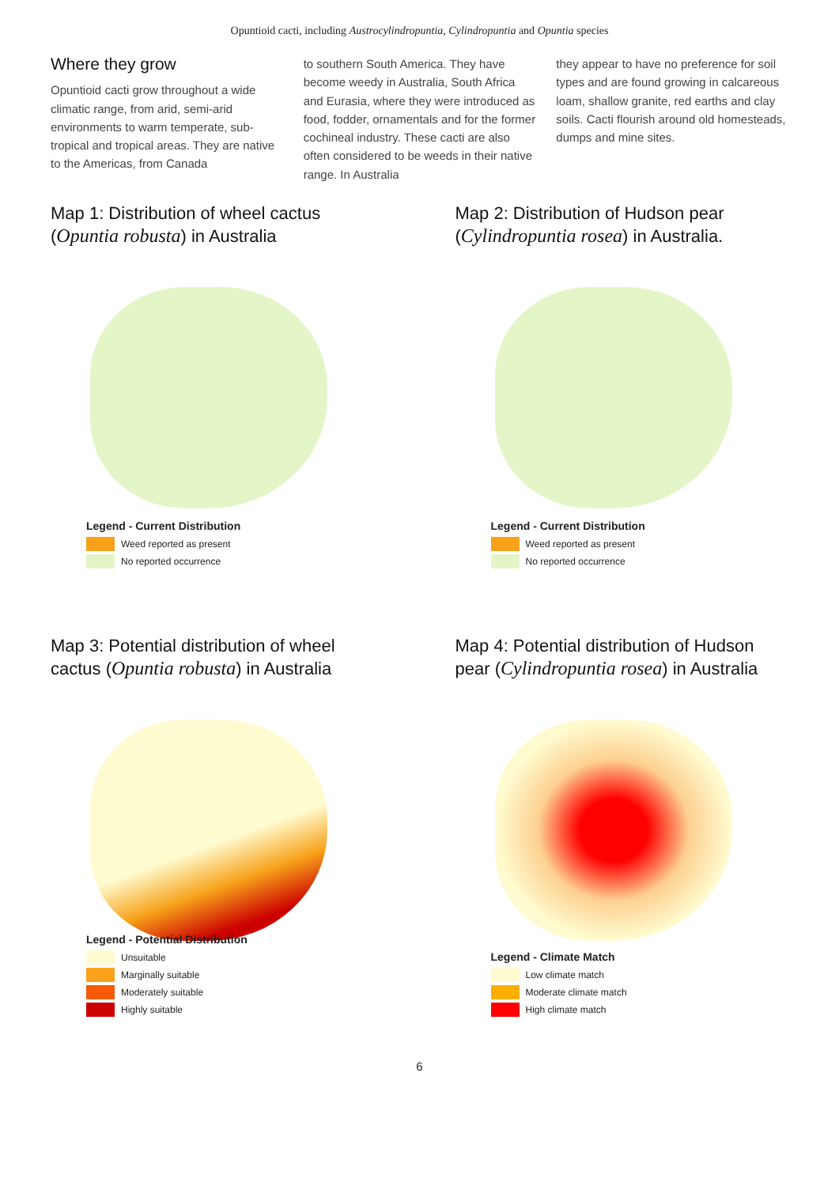Opuntioid cacti, including Austrocylindropuntia, Cylindropuntia and Opuntia species
Where they grow
Opuntioid cacti grow throughout a wide climatic range, from arid, semi-arid environments to warm temperate, sub-tropical and tropical areas. They are native to the Americas, from Canada
to southern South America. They have become weedy in Australia, South Africa and Eurasia, where they were introduced as food, fodder, ornamentals and for the former cochineal industry. These cacti are also often considered to be weeds in their native range. In Australia
they appear to have no preference for soil types and are found growing in calcareous loam, shallow granite, red earths and clay soils. Cacti flourish around old homesteads, dumps and mine sites.
Map 1: Distribution of wheel cactus (Opuntia robusta) in Australia
Legend - Current Distribution
Weed reported as present
No reported occurrence
Map 2: Distribution of Hudson pear (Cylindropuntia rosea) in Australia.
Legend - Current Distribution
Weed reported as present
No reported occurrence
Map 3: Potential distribution of wheel cactus (Opuntia robusta) in Australia
Legend - Potential Distribution
Unsuitable
Marginally suitable
Moderately suitable
Highly suitable
Map 4: Potential distribution of Hudson pear (Cylindropuntia rosea) in Australia
Legend - Climate Match
Low climate match
Moderate climate match
High climate match
6